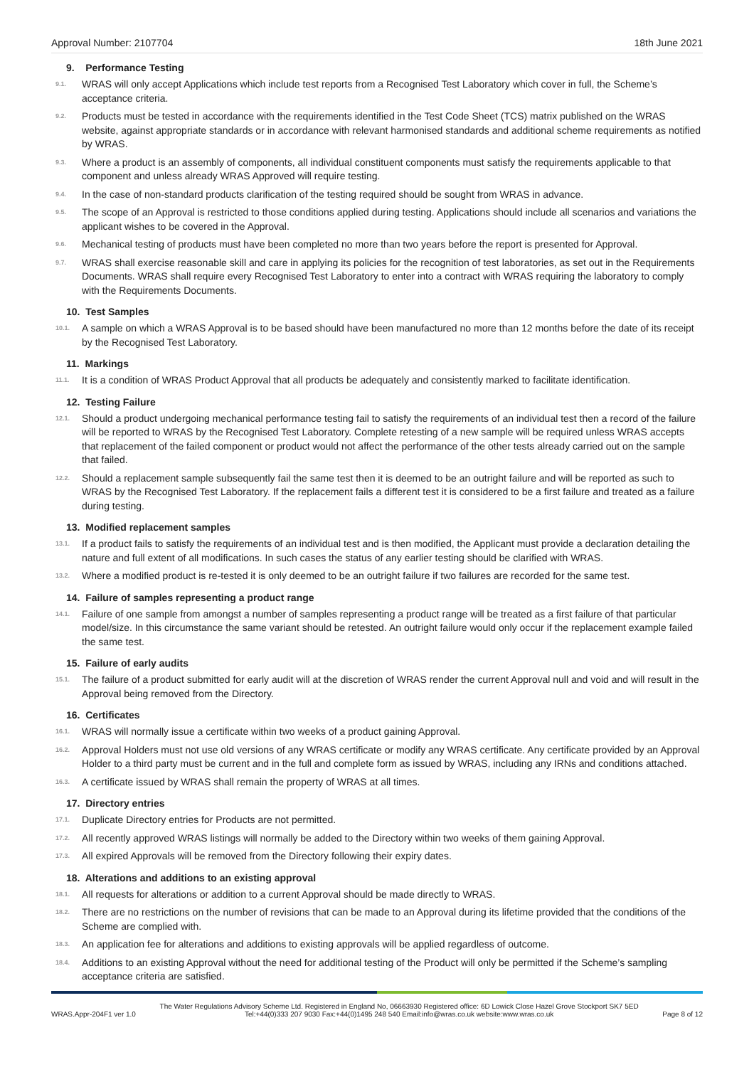Approval Number: 2107704 18th June 2021
9. Performance Testing
9.1. WRAS will only accept Applications which include test reports from a Recognised Test Laboratory which cover in full, the Scheme’s acceptance criteria.
9.2. Products must be tested in accordance with the requirements identified in the Test Code Sheet (TCS) matrix published on the WRAS website, against appropriate standards or in accordance with relevant harmonised standards and additional scheme requirements as notified by WRAS.
9.3. Where a product is an assembly of components, all individual constituent components must satisfy the requirements applicable to that component and unless already WRAS Approved will require testing.
9.4. In the case of non-standard products clarification of the testing required should be sought from WRAS in advance.
9.5. The scope of an Approval is restricted to those conditions applied during testing. Applications should include all scenarios and variations the applicant wishes to be covered in the Approval.
9.6. Mechanical testing of products must have been completed no more than two years before the report is presented for Approval.
9.7. WRAS shall exercise reasonable skill and care in applying its policies for the recognition of test laboratories, as set out in the Requirements Documents. WRAS shall require every Recognised Test Laboratory to enter into a contract with WRAS requiring the laboratory to comply with the Requirements Documents.
10. Test Samples
10.1. A sample on which a WRAS Approval is to be based should have been manufactured no more than 12 months before the date of its receipt by the Recognised Test Laboratory.
11. Markings
11.1. It is a condition of WRAS Product Approval that all products be adequately and consistently marked to facilitate identification.
12. Testing Failure
12.1. Should a product undergoing mechanical performance testing fail to satisfy the requirements of an individual test then a record of the failure will be reported to WRAS by the Recognised Test Laboratory. Complete retesting of a new sample will be required unless WRAS accepts that replacement of the failed component or product would not affect the performance of the other tests already carried out on the sample that failed.
12.2. Should a replacement sample subsequently fail the same test then it is deemed to be an outright failure and will be reported as such to WRAS by the Recognised Test Laboratory. If the replacement fails a different test it is considered to be a first failure and treated as a failure during testing.
13. Modified replacement samples
13.1. If a product fails to satisfy the requirements of an individual test and is then modified, the Applicant must provide a declaration detailing the nature and full extent of all modifications. In such cases the status of any earlier testing should be clarified with WRAS.
13.2. Where a modified product is re-tested it is only deemed to be an outright failure if two failures are recorded for the same test.
14. Failure of samples representing a product range
14.1. Failure of one sample from amongst a number of samples representing a product range will be treated as a first failure of that particular model/size. In this circumstance the same variant should be retested. An outright failure would only occur if the replacement example failed the same test.
15. Failure of early audits
15.1. The failure of a product submitted for early audit will at the discretion of WRAS render the current Approval null and void and will result in the Approval being removed from the Directory.
16. Certificates
16.1. WRAS will normally issue a certificate within two weeks of a product gaining Approval.
16.2. Approval Holders must not use old versions of any WRAS certificate or modify any WRAS certificate. Any certificate provided by an Approval Holder to a third party must be current and in the full and complete form as issued by WRAS, including any IRNs and conditions attached.
16.3. A certificate issued by WRAS shall remain the property of WRAS at all times.
17. Directory entries
17.1. Duplicate Directory entries for Products are not permitted.
17.2. All recently approved WRAS listings will normally be added to the Directory within two weeks of them gaining Approval.
17.3. All expired Approvals will be removed from the Directory following their expiry dates.
18. Alterations and additions to an existing approval
18.1. All requests for alterations or addition to a current Approval should be made directly to WRAS.
18.2. There are no restrictions on the number of revisions that can be made to an Approval during its lifetime provided that the conditions of the Scheme are complied with.
18.3. An application fee for alterations and additions to existing approvals will be applied regardless of outcome.
18.4. Additions to an existing Approval without the need for additional testing of the Product will only be permitted if the Scheme’s sampling acceptance criteria are satisfied.
WRAS.Appr-204F1 ver 1.0 The Water Regulations Advisory Scheme Ltd. Registered in England No, 06663930 Registered office: 6D Lowick Close Hazel Grove Stockport SK7 5ED
Tel:+44(0)333 207 9030 Fax:+44(0)1495 248 540 Email:info@wras.co.uk website:www.wras.co.uk Page 8 of 12